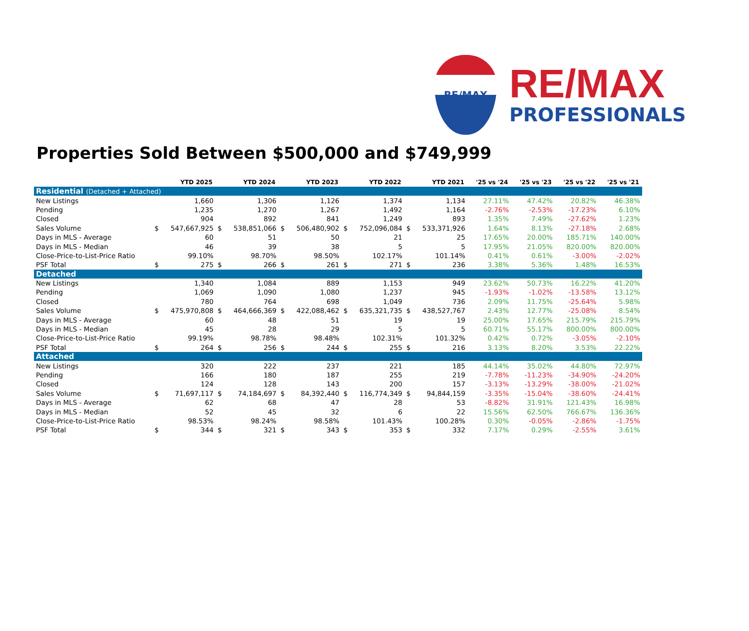RE/MAX
RE/MAX
PROFESSIONALS
Properties Sold Between $500,000 and $749,999
| | YTD 2025 | | YTD 2024 | | YTD 2023 | | YTD 2022 | | YTD 2021 | | '25 vs '24 | '25 vs '23 | '25 vs '22 | '25 vs '21 |
| --- | --- | --- | --- | --- | --- | --- | --- | --- | --- | --- | --- | --- | --- | --- |
| Residential (Detached + Attached) | | | | | | | | | | | | | | |
| New Listings | | 1,660 | | 1,306 | | 1,126 | | 1,374 | | 1,134 | 27.11% | 47.42% | 20.82% | 46.38% |
| Pending | | 1,235 | | 1,270 | | 1,267 | | 1,492 | | 1,164 | -2.76% | -2.53% | -17.23% | 6.10% |
| Closed | | 904 | | 892 | | 841 | | 1,249 | | 893 | 1.35% | 7.49% | -27.62% | 1.23% |
| Sales Volume | $ | 547,667,925 | $ | 538,851,066 | $ | 506,480,902 | $ | 752,096,084 | $ | 533,371,926 | 1.64% | 8.13% | -27.18% | 2.68% |
| Days in MLS - Average | | 60 | | 51 | | 50 | | 21 | | 25 | 17.65% | 20.00% | 185.71% | 140.00% |
| Days in MLS - Median | | 46 | | 39 | | 38 | | 5 | | 5 | 17.95% | 21.05% | 820.00% | 820.00% |
| Close-Price-to-List-Price Ratio | | 99.10% | | 98.70% | | 98.50% | | 102.17% | | 101.14% | 0.41% | 0.61% | -3.00% | -2.02% |
| PSF Total | $ | 275 | $ | 266 | $ | 261 | $ | 271 | $ | 236 | 3.38% | 5.36% | 1.48% | 16.53% |
| Detached | | | | | | | | | | | | | | |
| New Listings | | 1,340 | | 1,084 | | 889 | | 1,153 | | 949 | 23.62% | 50.73% | 16.22% | 41.20% |
| Pending | | 1,069 | | 1,090 | | 1,080 | | 1,237 | | 945 | -1.93% | -1.02% | -13.58% | 13.12% |
| Closed | | 780 | | 764 | | 698 | | 1,049 | | 736 | 2.09% | 11.75% | -25.64% | 5.98% |
| Sales Volume | $ | 475,970,808 | $ | 464,666,369 | $ | 422,088,462 | $ | 635,321,735 | $ | 438,527,767 | 2.43% | 12.77% | -25.08% | 8.54% |
| Days in MLS - Average | | 60 | | 48 | | 51 | | 19 | | 19 | 25.00% | 17.65% | 215.79% | 215.79% |
| Days in MLS - Median | | 45 | | 28 | | 29 | | 5 | | 5 | 60.71% | 55.17% | 800.00% | 800.00% |
| Close-Price-to-List-Price Ratio | | 99.19% | | 98.78% | | 98.48% | | 102.31% | | 101.32% | 0.42% | 0.72% | -3.05% | -2.10% |
| PSF Total | $ | 264 | $ | 256 | $ | 244 | $ | 255 | $ | 216 | 3.13% | 8.20% | 3.53% | 22.22% |
| Attached | | | | | | | | | | | | | | |
| New Listings | | 320 | | 222 | | 237 | | 221 | | 185 | 44.14% | 35.02% | 44.80% | 72.97% |
| Pending | | 166 | | 180 | | 187 | | 255 | | 219 | -7.78% | -11.23% | -34.90% | -24.20% |
| Closed | | 124 | | 128 | | 143 | | 200 | | 157 | -3.13% | -13.29% | -38.00% | -21.02% |
| Sales Volume | $ | 71,697,117 | $ | 74,184,697 | $ | 84,392,440 | $ | 116,774,349 | $ | 94,844,159 | -3.35% | -15.04% | -38.60% | -24.41% |
| Days in MLS - Average | | 62 | | 68 | | 47 | | 28 | | 53 | -8.82% | 31.91% | 121.43% | 16.98% |
| Days in MLS - Median | | 52 | | 45 | | 32 | | 6 | | 22 | 15.56% | 62.50% | 766.67% | 136.36% |
| Close-Price-to-List-Price Ratio | | 98.53% | | 98.24% | | 98.58% | | 101.43% | | 100.28% | 0.30% | -0.05% | -2.86% | -1.75% |
| PSF Total | $ | 344 | $ | 321 | $ | 343 | $ | 353 | $ | 332 | 7.17% | 0.29% | -2.55% | 3.61% |